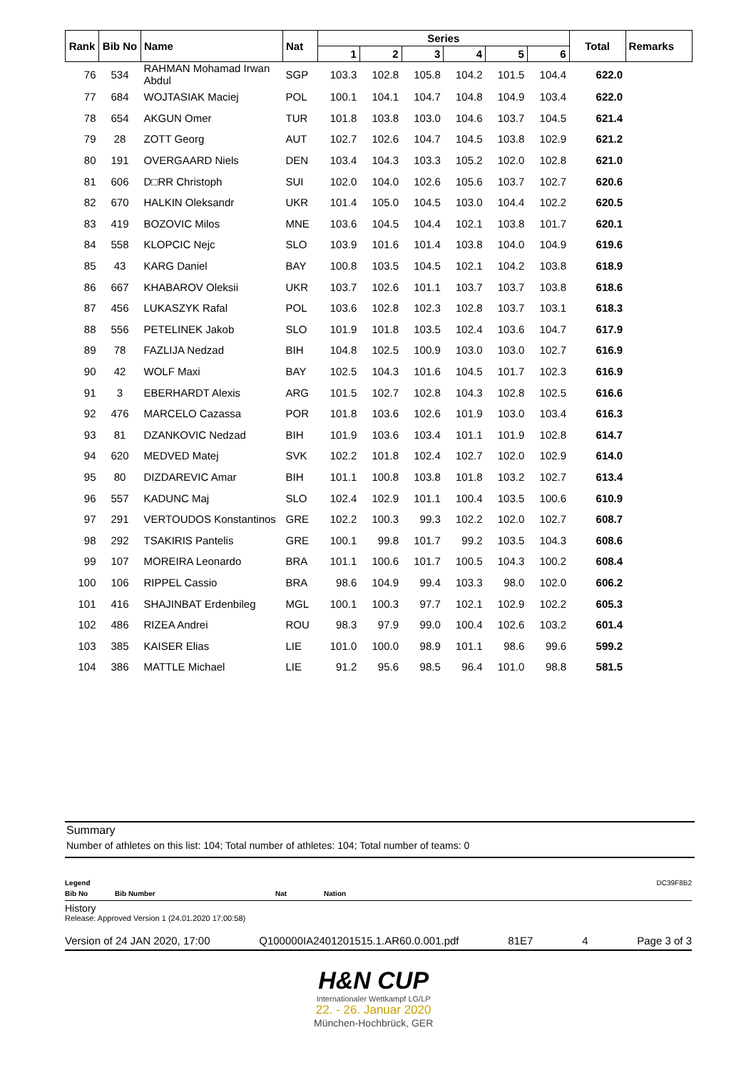| Rank | Bib No | Name | Nat | Series | | | | | | Total | Remarks |
| --- | --- | --- | --- | --- | --- | --- | --- | --- | --- | --- | --- |
| | | | | 1 | 2 | 3 | 4 | 5 | 6 | | |
| 76 | 534 | RAHMAN Mohamad Irwan Abdul | SGP | 103.3 | 102.8 | 105.8 | 104.2 | 101.5 | 104.4 | 622.0 | |
| 77 | 684 | WOJTASIAK Maciej | POL | 100.1 | 104.1 | 104.7 | 104.8 | 104.9 | 103.4 | 622.0 | |
| 78 | 654 | AKGUN Omer | TUR | 101.8 | 103.8 | 103.0 | 104.6 | 103.7 | 104.5 | 621.4 | |
| 79 | 28 | ZOTT Georg | AUT | 102.7 | 102.6 | 104.7 | 104.5 | 103.8 | 102.9 | 621.2 | |
| 80 | 191 | OVERGAARD Niels | DEN | 103.4 | 104.3 | 103.3 | 105.2 | 102.0 | 102.8 | 621.0 | |
| 81 | 606 | D□RR Christoph | SUI | 102.0 | 104.0 | 102.6 | 105.6 | 103.7 | 102.7 | 620.6 | |
| 82 | 670 | HALKIN Oleksandr | UKR | 101.4 | 105.0 | 104.5 | 103.0 | 104.4 | 102.2 | 620.5 | |
| 83 | 419 | BOZOVIC Milos | MNE | 103.6 | 104.5 | 104.4 | 102.1 | 103.8 | 101.7 | 620.1 | |
| 84 | 558 | KLOPCIC Nejc | SLO | 103.9 | 101.6 | 101.4 | 103.8 | 104.0 | 104.9 | 619.6 | |
| 85 | 43 | KARG Daniel | BAY | 100.8 | 103.5 | 104.5 | 102.1 | 104.2 | 103.8 | 618.9 | |
| 86 | 667 | KHABAROV Oleksii | UKR | 103.7 | 102.6 | 101.1 | 103.7 | 103.7 | 103.8 | 618.6 | |
| 87 | 456 | LUKASZYK Rafal | POL | 103.6 | 102.8 | 102.3 | 102.8 | 103.7 | 103.1 | 618.3 | |
| 88 | 556 | PETELINEK Jakob | SLO | 101.9 | 101.8 | 103.5 | 102.4 | 103.6 | 104.7 | 617.9 | |
| 89 | 78 | FAZLIJA Nedzad | BIH | 104.8 | 102.5 | 100.9 | 103.0 | 103.0 | 102.7 | 616.9 | |
| 90 | 42 | WOLF Maxi | BAY | 102.5 | 104.3 | 101.6 | 104.5 | 101.7 | 102.3 | 616.9 | |
| 91 | 3 | EBERHARDT Alexis | ARG | 101.5 | 102.7 | 102.8 | 104.3 | 102.8 | 102.5 | 616.6 | |
| 92 | 476 | MARCELO Cazassa | POR | 101.8 | 103.6 | 102.6 | 101.9 | 103.0 | 103.4 | 616.3 | |
| 93 | 81 | DZANKOVIC Nedzad | BIH | 101.9 | 103.6 | 103.4 | 101.1 | 101.9 | 102.8 | 614.7 | |
| 94 | 620 | MEDVED Matej | SVK | 102.2 | 101.8 | 102.4 | 102.7 | 102.0 | 102.9 | 614.0 | |
| 95 | 80 | DIZDAREVIC Amar | BIH | 101.1 | 100.8 | 103.8 | 101.8 | 103.2 | 102.7 | 613.4 | |
| 96 | 557 | KADUNC Maj | SLO | 102.4 | 102.9 | 101.1 | 100.4 | 103.5 | 100.6 | 610.9 | |
| 97 | 291 | VERTOUDOS Konstantinos | GRE | 102.2 | 100.3 | 99.3 | 102.2 | 102.0 | 102.7 | 608.7 | |
| 98 | 292 | TSAKIRIS Pantelis | GRE | 100.1 | 99.8 | 101.7 | 99.2 | 103.5 | 104.3 | 608.6 | |
| 99 | 107 | MOREIRA Leonardo | BRA | 101.1 | 100.6 | 101.7 | 100.5 | 104.3 | 100.2 | 608.4 | |
| 100 | 106 | RIPPEL Cassio | BRA | 98.6 | 104.9 | 99.4 | 103.3 | 98.0 | 102.0 | 606.2 | |
| 101 | 416 | SHAJINBAT Erdenbileg | MGL | 100.1 | 100.3 | 97.7 | 102.1 | 102.9 | 102.2 | 605.3 | |
| 102 | 486 | RIZEA Andrei | ROU | 98.3 | 97.9 | 99.0 | 100.4 | 102.6 | 103.2 | 601.4 | |
| 103 | 385 | KAISER Elias | LIE | 101.0 | 100.0 | 98.9 | 101.1 | 98.6 | 99.6 | 599.2 | |
| 104 | 386 | MATTLE Michael | LIE | 91.2 | 95.6 | 98.5 | 96.4 | 101.0 | 98.8 | 581.5 | |
Summary
Number of athletes on this list: 104; Total number of athletes: 104; Total number of teams: 0
Legend DC39F8B2
Bib No Bib Number Nat Nation
History
Release: Approved Version 1 (24.01.2020 17:00:58)
Version of 24 JAN 2020, 17:00 Q100000IA2401201515.1.AR60.0.001.pdf 81E7 4 Page 3 of 3
H&N CUP
Internationaler Wettkampf LG/LP
22. - 26. Januar 2020
München-Hochbrück, GER